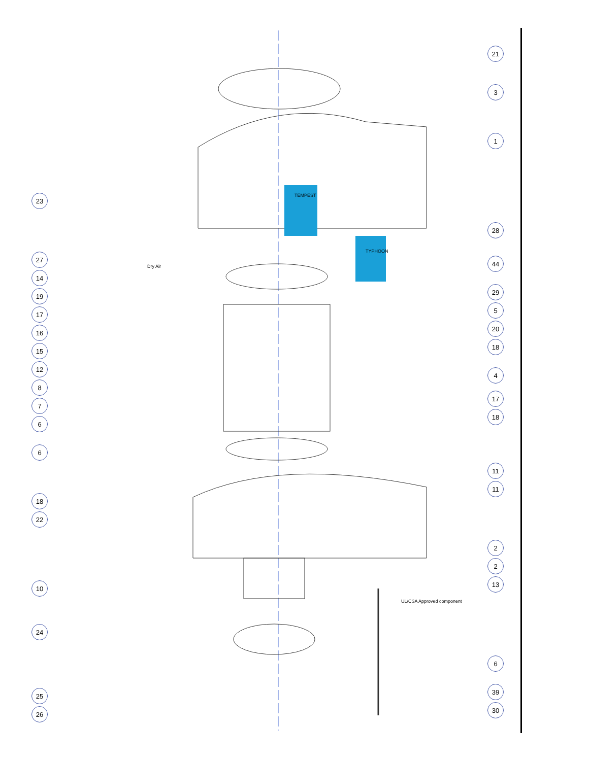TEMPEST
TYPHOON
Dry Air
UL/CSA Approved component
23
27
14
19
17
16
15
12
8
7
6
6
18
22
10
24
25
26
21
3
1
28
44
29
5
20
18
4
17
18
11
11
2
2
13
6
39
30